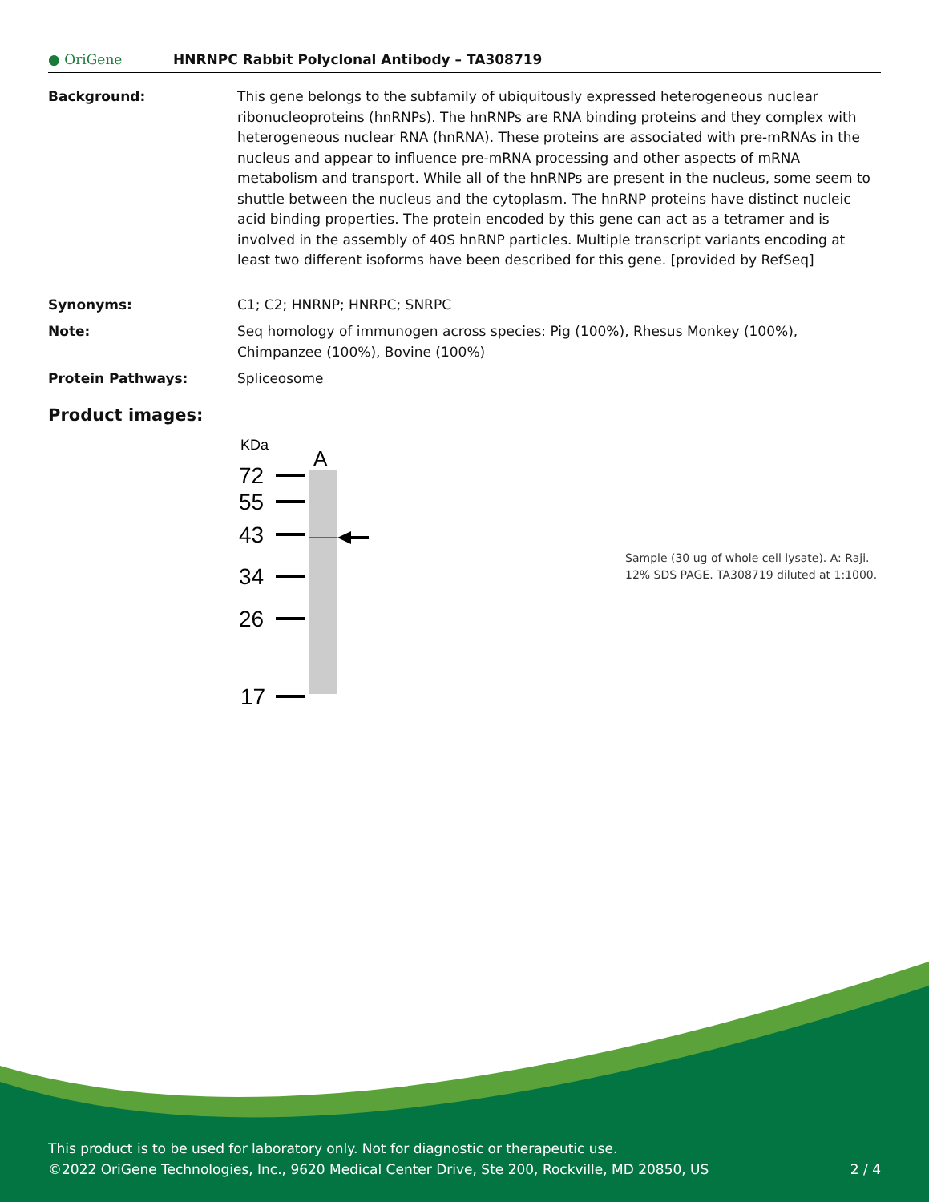● OriGene
HNRNPC Rabbit Polyclonal Antibody – TA308719
Background: This gene belongs to the subfamily of ubiquitously expressed heterogeneous nuclear ribonucleoproteins (hnRNPs). The hnRNPs are RNA binding proteins and they complex with heterogeneous nuclear RNA (hnRNA). These proteins are associated with pre-mRNAs in the nucleus and appear to influence pre-mRNA processing and other aspects of mRNA metabolism and transport. While all of the hnRNPs are present in the nucleus, some seem to shuttle between the nucleus and the cytoplasm. The hnRNP proteins have distinct nucleic acid binding properties. The protein encoded by this gene can act as a tetramer and is involved in the assembly of 40S hnRNP particles. Multiple transcript variants encoding at least two different isoforms have been described for this gene. [provided by RefSeq]
Synonyms: C1; C2; HNRNP; HNRPC; SNRPC
Note: Seq homology of immunogen across species: Pig (100%), Rhesus Monkey (100%), Chimpanzee (100%), Bovine (100%)
Protein Pathways: Spliceosome
Product images:
KDa
A
72
55
43
34
26
17
Sample (30 ug of whole cell lysate). A: Raji. 12% SDS PAGE. TA308719 diluted at 1:1000.
This product is to be used for laboratory only. Not for diagnostic or therapeutic use.
©2022 OriGene Technologies, Inc., 9620 Medical Center Drive, Ste 200, Rockville, MD 20850, US 2 / 4